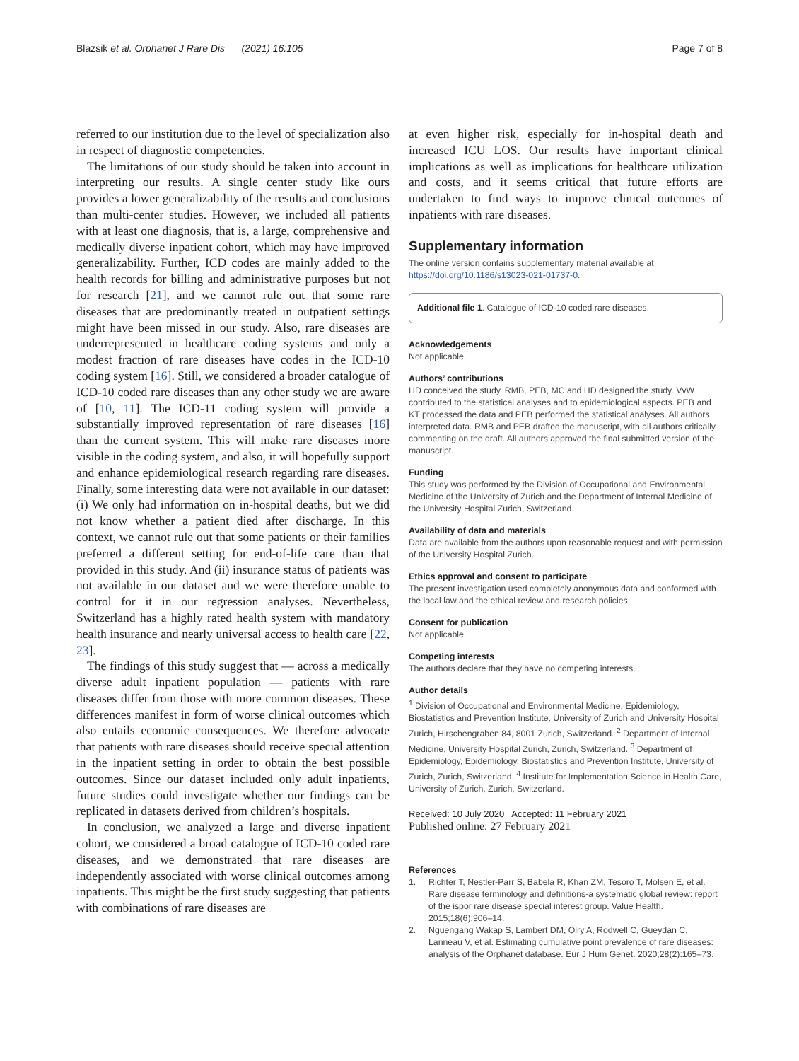Blazsik et al. Orphanet J Rare Dis (2021) 16:105 Page 7 of 8
referred to our institution due to the level of specialization also in respect of diagnostic competencies.
The limitations of our study should be taken into account in interpreting our results. A single center study like ours provides a lower generalizability of the results and conclusions than multi-center studies. However, we included all patients with at least one diagnosis, that is, a large, comprehensive and medically diverse inpatient cohort, which may have improved generalizability. Further, ICD codes are mainly added to the health records for billing and administrative purposes but not for research [21], and we cannot rule out that some rare diseases that are predominantly treated in outpatient settings might have been missed in our study. Also, rare diseases are underrepresented in healthcare coding systems and only a modest fraction of rare diseases have codes in the ICD-10 coding system [16]. Still, we considered a broader catalogue of ICD-10 coded rare diseases than any other study we are aware of [10, 11]. The ICD-11 coding system will provide a substantially improved representation of rare diseases [16] than the current system. This will make rare diseases more visible in the coding system, and also, it will hopefully support and enhance epidemiological research regarding rare diseases. Finally, some interesting data were not available in our dataset: (i) We only had information on in-hospital deaths, but we did not know whether a patient died after discharge. In this context, we cannot rule out that some patients or their families preferred a different setting for end-of-life care than that provided in this study. And (ii) insurance status of patients was not available in our dataset and we were therefore unable to control for it in our regression analyses. Nevertheless, Switzerland has a highly rated health system with mandatory health insurance and nearly universal access to health care [22, 23].
The findings of this study suggest that — across a medically diverse adult inpatient population — patients with rare diseases differ from those with more common diseases. These differences manifest in form of worse clinical outcomes which also entails economic consequences. We therefore advocate that patients with rare diseases should receive special attention in the inpatient setting in order to obtain the best possible outcomes. Since our dataset included only adult inpatients, future studies could investigate whether our findings can be replicated in datasets derived from children’s hospitals.
In conclusion, we analyzed a large and diverse inpatient cohort, we considered a broad catalogue of ICD-10 coded rare diseases, and we demonstrated that rare diseases are independently associated with worse clinical outcomes among inpatients. This might be the first study suggesting that patients with combinations of rare diseases are
at even higher risk, especially for in-hospital death and increased ICU LOS. Our results have important clinical implications as well as implications for healthcare utilization and costs, and it seems critical that future efforts are undertaken to find ways to improve clinical outcomes of inpatients with rare diseases.
Supplementary information
The online version contains supplementary material available at https://doi.org/10.1186/s13023-021-01737-0.
Additional file 1. Catalogue of ICD-10 coded rare diseases.
Acknowledgements
Not applicable.
Authors’ contributions
HD conceived the study. RMB, PEB, MC and HD designed the study. VvW contributed to the statistical analyses and to epidemiological aspects. PEB and KT processed the data and PEB performed the statistical analyses. All authors interpreted data. RMB and PEB drafted the manuscript, with all authors critically commenting on the draft. All authors approved the final submitted version of the manuscript.
Funding
This study was performed by the Division of Occupational and Environmental Medicine of the University of Zurich and the Department of Internal Medicine of the University Hospital Zurich, Switzerland.
Availability of data and materials
Data are available from the authors upon reasonable request and with permission of the University Hospital Zurich.
Ethics approval and consent to participate
The present investigation used completely anonymous data and conformed with the local law and the ethical review and research policies.
Consent for publication
Not applicable.
Competing interests
The authors declare that they have no competing interests.
Author details
<sup>1</sup> Division of Occupational and Environmental Medicine, Epidemiology, Biostatistics and Prevention Institute, University of Zurich and University Hospital Zurich, Hirschengraben 84, 8001 Zurich, Switzerland. <sup>2</sup> Department of Internal Medicine, University Hospital Zurich, Zurich, Switzerland. <sup>3</sup> Department of Epidemiology, Epidemiology, Biostatistics and Prevention Institute, University of Zurich, Zurich, Switzerland. <sup>4</sup> Institute for Implementation Science in Health Care, University of Zurich, Zurich, Switzerland.
Received: 10 July 2020 Accepted: 11 February 2021
Published online: 27 February 2021
References
1. Richter T, Nestler-Parr S, Babela R, Khan ZM, Tesoro T, Molsen E, et al. Rare disease terminology and definitions-a systematic global review: report of the ispor rare disease special interest group. Value Health. 2015;18(6):906–14.
2. Nguengang Wakap S, Lambert DM, Olry A, Rodwell C, Gueydan C, Lanneau V, et al. Estimating cumulative point prevalence of rare diseases: analysis of the Orphanet database. Eur J Hum Genet. 2020;28(2):165–73.